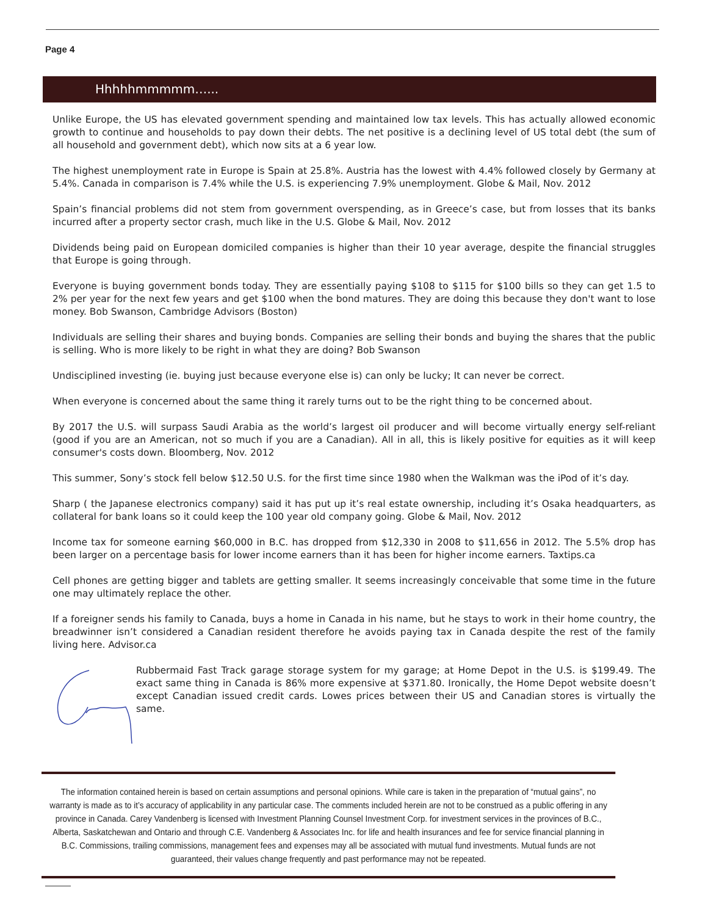Page 4
Hhhhhmmmmm…...
Unlike Europe, the US has elevated government spending and maintained low tax levels. This has actually allowed economic growth to continue and households to pay down their debts. The net positive is a declining level of US total debt (the sum of all household and government debt), which now sits at a 6 year low.
The highest unemployment rate in Europe is Spain at 25.8%. Austria has the lowest with 4.4% followed closely by Germany at 5.4%. Canada in comparison is 7.4% while the U.S. is experiencing 7.9% unemployment. Globe & Mail, Nov. 2012
Spain’s financial problems did not stem from government overspending, as in Greece’s case, but from losses that its banks incurred after a property sector crash, much like in the U.S. Globe & Mail, Nov. 2012
Dividends being paid on European domiciled companies is higher than their 10 year average, despite the financial struggles that Europe is going through.
Everyone is buying government bonds today. They are essentially paying $108 to $115 for $100 bills so they can get 1.5 to 2% per year for the next few years and get $100 when the bond matures. They are doing this because they don't want to lose money. Bob Swanson, Cambridge Advisors (Boston)
Individuals are selling their shares and buying bonds. Companies are selling their bonds and buying the shares that the public is selling. Who is more likely to be right in what they are doing? Bob Swanson
Undisciplined investing (ie. buying just because everyone else is) can only be lucky; It can never be correct.
When everyone is concerned about the same thing it rarely turns out to be the right thing to be concerned about.
By 2017 the U.S. will surpass Saudi Arabia as the world’s largest oil producer and will become virtually energy self-reliant (good if you are an American, not so much if you are a Canadian). All in all, this is likely positive for equities as it will keep consumer's costs down. Bloomberg, Nov. 2012
This summer, Sony’s stock fell below $12.50 U.S. for the first time since 1980 when the Walkman was the iPod of it’s day.
Sharp ( the Japanese electronics company) said it has put up it’s real estate ownership, including it’s Osaka headquarters, as collateral for bank loans so it could keep the 100 year old company going. Globe & Mail, Nov. 2012
Income tax for someone earning $60,000 in B.C. has dropped from $12,330 in 2008 to $11,656 in 2012. The 5.5% drop has been larger on a percentage basis for lower income earners than it has been for higher income earners. Taxtips.ca
Cell phones are getting bigger and tablets are getting smaller. It seems increasingly conceivable that some time in the future one may ultimately replace the other.
If a foreigner sends his family to Canada, buys a home in Canada in his name, but he stays to work in their home country, the breadwinner isn’t considered a Canadian resident therefore he avoids paying tax in Canada despite the rest of the family living here. Advisor.ca
Rubbermaid Fast Track garage storage system for my garage; at Home Depot in the U.S. is $199.49. The exact same thing in Canada is 86% more expensive at $371.80. Ironically, the Home Depot website doesn’t except Canadian issued credit cards. Lowes prices between their US and Canadian stores is virtually the same.
The information contained herein is based on certain assumptions and personal opinions. While care is taken in the preparation of “mutual gains”, no warranty is made as to it’s accuracy of applicability in any particular case. The comments included herein are not to be construed as a public offering in any province in Canada. Carey Vandenberg is licensed with Investment Planning Counsel Investment Corp. for investment services in the provinces of B.C., Alberta, Saskatchewan and Ontario and through C.E. Vandenberg & Associates Inc. for life and health insurances and fee for service financial planning in B.C. Commissions, trailing commissions, management fees and expenses may all be associated with mutual fund investments. Mutual funds are not guaranteed, their values change frequently and past performance may not be repeated.